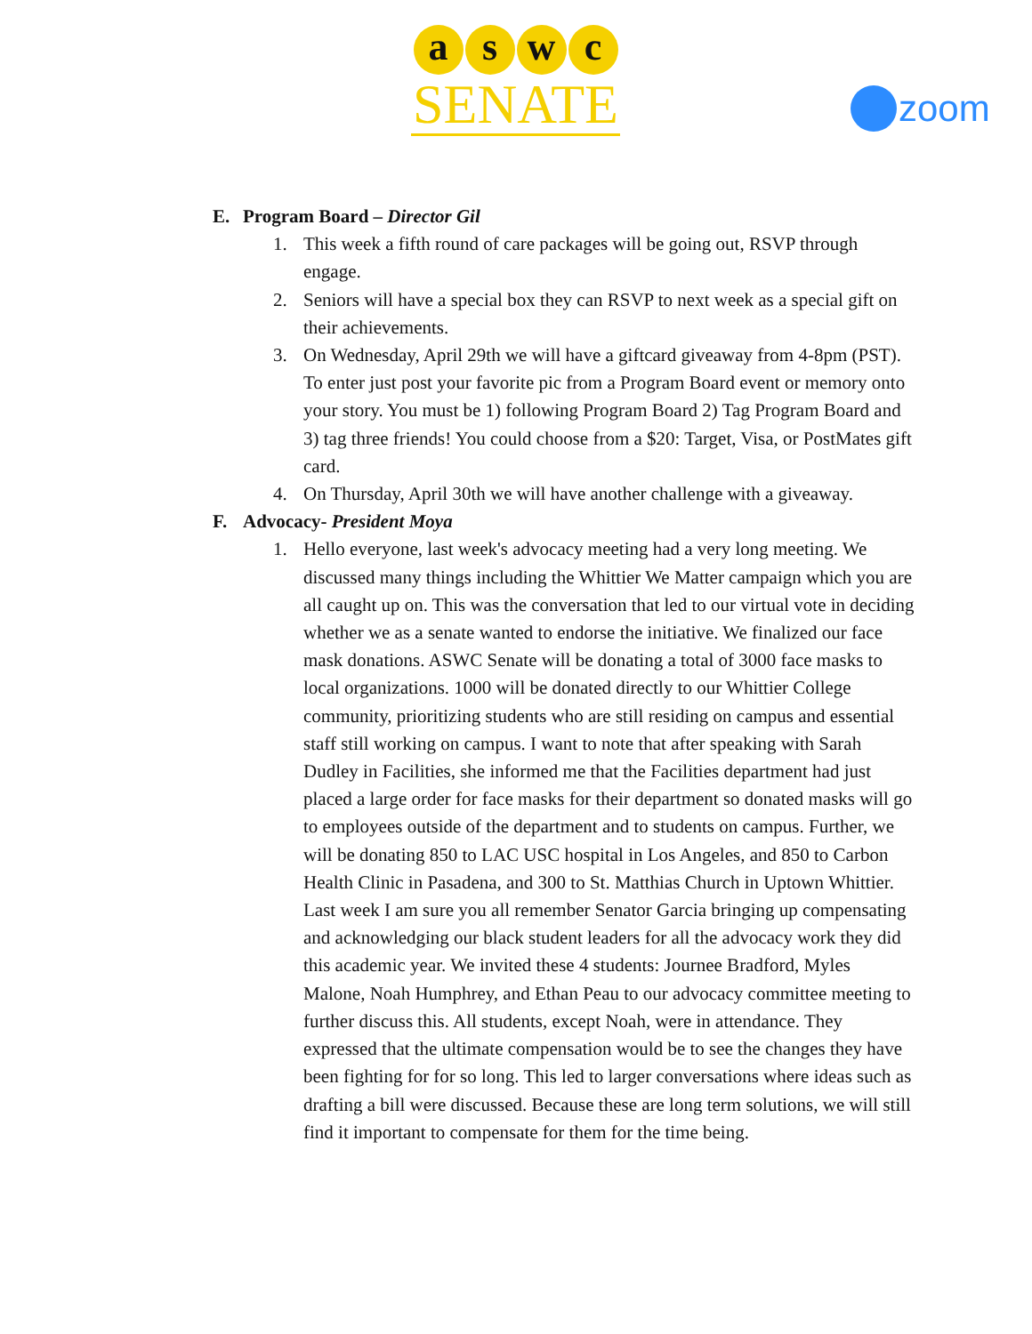a s w c
SENATE
zoom
E. Program Board – Director Gil
1. This week a fifth round of care packages will be going out, RSVP through engage.
2. Seniors will have a special box they can RSVP to next week as a special gift on their achievements.
3. On Wednesday, April 29th we will have a giftcard giveaway from 4-8pm (PST). To enter just post your favorite pic from a Program Board event or memory onto your story. You must be 1) following Program Board 2) Tag Program Board and 3) tag three friends! You could choose from a $20: Target, Visa, or PostMates gift card.
4. On Thursday, April 30th we will have another challenge with a giveaway.
F. Advocacy- President Moya
1. Hello everyone, last week's advocacy meeting had a very long meeting. We discussed many things including the Whittier We Matter campaign which you are all caught up on. This was the conversation that led to our virtual vote in deciding whether we as a senate wanted to endorse the initiative. We finalized our face mask donations. ASWC Senate will be donating a total of 3000 face masks to local organizations. 1000 will be donated directly to our Whittier College community, prioritizing students who are still residing on campus and essential staff still working on campus. I want to note that after speaking with Sarah Dudley in Facilities, she informed me that the Facilities department had just placed a large order for face masks for their department so donated masks will go to employees outside of the department and to students on campus. Further, we will be donating 850 to LAC USC hospital in Los Angeles, and 850 to Carbon Health Clinic in Pasadena, and 300 to St. Matthias Church in Uptown Whittier. Last week I am sure you all remember Senator Garcia bringing up compensating and acknowledging our black student leaders for all the advocacy work they did this academic year. We invited these 4 students: Journee Bradford, Myles Malone, Noah Humphrey, and Ethan Peau to our advocacy committee meeting to further discuss this. All students, except Noah, were in attendance. They expressed that the ultimate compensation would be to see the changes they have been fighting for for so long. This led to larger conversations where ideas such as drafting a bill were discussed. Because these are long term solutions, we will still find it important to compensate for them for the time being.